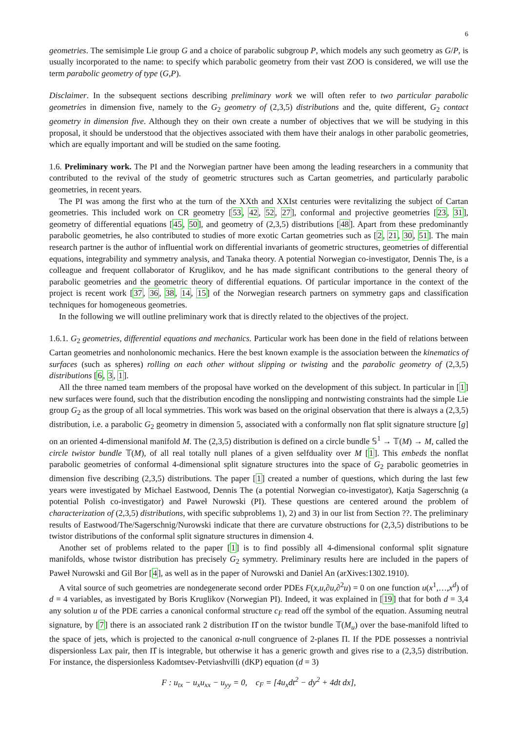6
geometries. The semisimple Lie group G and a choice of parabolic subgroup P, which models any such geometry as G/P, is usually incorporated to the name: to specify which parabolic geometry from their vast ZOO is considered, we will use the term parabolic geometry of type (G,P).
Disclaimer. In the subsequent sections describing preliminary work we will often refer to two particular parabolic geometries in dimension five, namely to the G<sub>2</sub> geometry of (2,3,5) distributions and the, quite different, G<sub>2</sub> contact geometry in dimension five. Although they on their own create a number of objectives that we will be studying in this proposal, it should be understood that the objectives associated with them have their analogs in other parabolic geometries, which are equally important and will be studied on the same footing.
1.6. Preliminary work. The PI and the Norwegian partner have been among the leading researchers in a community that contributed to the revival of the study of geometric structures such as Cartan geometries, and particularly parabolic geometries, in recent years.
The PI was among the first who at the turn of the XXth and XXIst centuries were revitalizing the subject of Cartan geometries. This included work on CR geometry [53, 42, 52, 27], conformal and projective geometries [23, 31], geometry of differential equations [45, 50], and geometry of (2,3,5) distributions [48]. Apart from these predominantly parabolic geometries, he also contributed to studies of more exotic Cartan geometries such as [2, 21, 30, 51]. The main research partner is the author of influential work on differential invariants of geometric structures, geometries of differential equations, integrability and symmetry analysis, and Tanaka theory. A potential Norwegian co-investigator, Dennis The, is a colleague and frequent collaborator of Kruglikov, and he has made significant contributions to the general theory of parabolic geometries and the geometric theory of differential equations. Of particular importance in the context of the project is recent work [37, 36, 38, 14, 15] of the Norwegian research partners on symmetry gaps and classification techniques for homogeneous geometries.
In the following we will outline preliminary work that is directly related to the objectives of the project.
1.6.1. G<sub>2</sub> geometries, differential equations and mechanics. Particular work has been done in the field of relations between Cartan geometries and nonholonomic mechanics. Here the best known example is the association between the kinematics of surfaces (such as spheres) rolling on each other without slipping or twisting and the parabolic geometry of (2,3,5) distributions [6, 3, 1].
All the three named team members of the proposal have worked on the development of this subject. In particular in [1] new surfaces were found, such that the distribution encoding the nonslipping and nontwisting constraints had the simple Lie group G<sub>2</sub> as the group of all local symmetries. This work was based on the original observation that there is always a (2,3,5) distribution, i.e. a parabolic G<sub>2</sub> geometry in dimension 5, associated with a conformally non flat split signature structure [g] on an oriented 4-dimensional manifold M. The (2,3,5) distribution is defined on a circle bundle 𝕊<sup>1</sup> → 𝕋(M) → M, called the circle twistor bundle 𝕋(M), of all real totally null planes of a given selfduality over M [1]. This embeds the nonflat parabolic geometries of conformal 4-dimensional split signature structures into the space of G<sub>2</sub> parabolic geometries in dimension five describing (2,3,5) distributions. The paper [1] created a number of questions, which during the last few years were investigated by Michael Eastwood, Dennis The (a potential Norwegian co-investigator), Katja Sagerschnig (a potential Polish co-investigator) and Paweł Nurowski (PI). These questions are centered around the problem of characterization of (2,3,5) distributions, with specific subproblems 1), 2) and 3) in our list from Section ??. The preliminary results of Eastwood/The/Sagerschnig/Nurowski indicate that there are curvature obstructions for (2,3,5) distributions to be twistor distributions of the conformal split signature structures in dimension 4.
Another set of problems related to the paper [1] is to find possibly all 4-dimensional conformal split signature manifolds, whose twistor distribution has precisely G<sub>2</sub> symmetry. Preliminary results here are included in the papers of Paweł Nurowski and Gil Bor [4], as well as in the paper of Nurowski and Daniel An (arXives:1302.1910).
A vital source of such geometries are nondegenerate second order PDEs F(x,u,∂u,∂<sup>2</sup>u) = 0 on one function u(x<sup>1</sup>,…,x<sup>d</sup>) of d = 4 variables, as investigated by Boris Kruglikov (Norwegian PI). Indeed, it was explained in [19] that for both d = 3,4 any solution u of the PDE carries a canonical conformal structure c<sub>F</sub> read off the symbol of the equation. Assuming neutral signature, by [7] there is an associated rank 2 distribution Π̂ on the twistor bundle 𝕋(M<sub>u</sub>) over the base-manifold lifted to the space of jets, which is projected to the canonical α-null congruence of 2-planes Π. If the PDE possesses a nontrivial dispersionless Lax pair, then Π̂ is integrable, but otherwise it has a generic growth and gives rise to a (2,3,5) distribution. For instance, the dispersionless Kadomtsev-Petviashvilli (dKP) equation (d = 3)
F : u<sub>tx</sub> − u<sub>x</sub>u<sub>xx</sub> − u<sub>yy</sub> = 0, c<sub>F</sub> = [4u<sub>x</sub>dt<sup>2</sup> − dy<sup>2</sup> + 4dt dx],